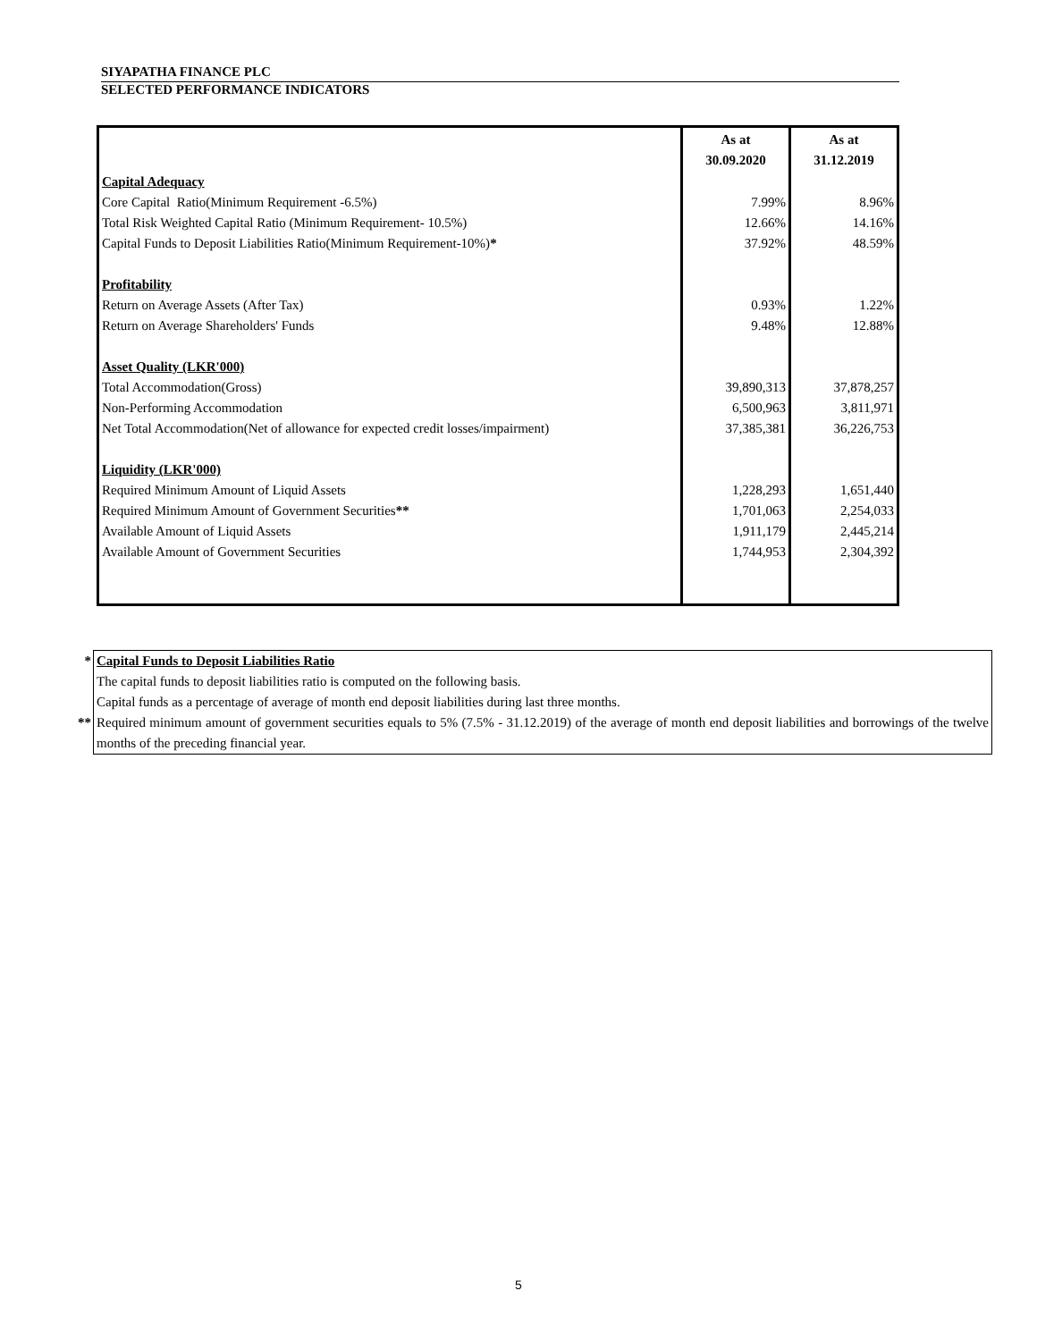SIYAPATHA FINANCE PLC
SELECTED PERFORMANCE INDICATORS
| | As at 30.09.2020 | As at 31.12.2019 |
| Capital Adequacy | | |
| Core Capital Ratio(Minimum Requirement -6.5%) | 7.99% | 8.96% |
| Total Risk Weighted Capital Ratio (Minimum Requirement- 10.5%) | 12.66% | 14.16% |
| Capital Funds to Deposit Liabilities Ratio(Minimum Requirement-10%) * | 37.92% | 48.59% |
| Profitability | | |
| Return on Average Assets (After Tax) | 0.93% | 1.22% |
| Return on Average Shareholders' Funds | 9.48% | 12.88% |
| Asset Quality (LKR'000) | | |
| Total Accommodation(Gross) | 39,890,313 | 37,878,257 |
| Non-Performing Accommodation | 6,500,963 | 3,811,971 |
| Net Total Accommodation(Net of allowance for expected credit losses/impairment) | 37,385,381 | 36,226,753 |
| Liquidity (LKR'000) | | |
| Required Minimum Amount of Liquid Assets | 1,228,293 | 1,651,440 |
| Required Minimum Amount of Government Securities ** | 1,701,063 | 2,254,033 |
| Available Amount of Liquid Assets | 1,911,179 | 2,445,214 |
| Available Amount of Government Securities | 1,744,953 | 2,304,392 |
| * | Capital Funds to Deposit Liabilities Ratio |
| | The capital funds to deposit liabilities ratio is computed on the following basis. |
| | Capital funds as a percentage of average of month end deposit liabilities during last three months. |
| ** | Required minimum amount of government securities equals to 5% (7.5% - 31.12.2019) of the average of month end deposit liabilities and borrowings of the twelve months of the preceding financial year. |
5